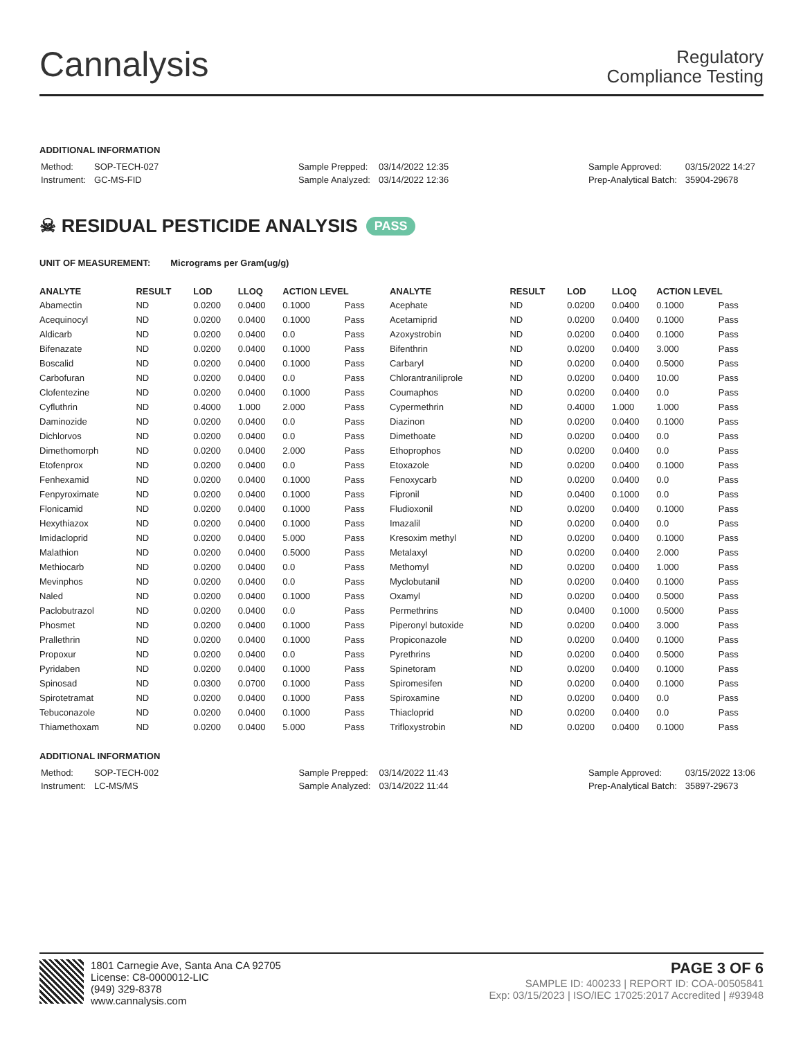Cannalysis
Regulatory
Compliance Testing
ADDITIONAL INFORMATION
| Method: | SOP-TECH-027 |
| Instrument: | GC-MS-FID |
| Sample Prepped: | 03/14/2022 12:35 |
| Sample Analyzed: | 03/14/2022 12:36 |
| Sample Approved: | 03/15/2022 14:27 |
| Prep-Analytical Batch: | 35904-29678 |
☠ RESIDUAL PESTICIDE ANALYSIS PASS
UNIT OF MEASUREMENT: Micrograms per Gram(ug/g)
| ANALYTE | RESULT | LOD | LLOQ | ACTION LEVEL | | ANALYTE | RESULT | LOD | LLOQ | ACTION LEVEL | |
| --- | --- | --- | --- | --- | --- | --- | --- | --- | --- | --- | --- |
| Abamectin | ND | 0.0200 | 0.0400 | 0.1000 | Pass | Acephate | ND | 0.0200 | 0.0400 | 0.1000 | Pass |
| Acequinocyl | ND | 0.0200 | 0.0400 | 0.1000 | Pass | Acetamiprid | ND | 0.0200 | 0.0400 | 0.1000 | Pass |
| Aldicarb | ND | 0.0200 | 0.0400 | 0.0 | Pass | Azoxystrobin | ND | 0.0200 | 0.0400 | 0.1000 | Pass |
| Bifenazate | ND | 0.0200 | 0.0400 | 0.1000 | Pass | Bifenthrin | ND | 0.0200 | 0.0400 | 3.000 | Pass |
| Boscalid | ND | 0.0200 | 0.0400 | 0.1000 | Pass | Carbaryl | ND | 0.0200 | 0.0400 | 0.5000 | Pass |
| Carbofuran | ND | 0.0200 | 0.0400 | 0.0 | Pass | Chlorantraniliprole | ND | 0.0200 | 0.0400 | 10.00 | Pass |
| Clofentezine | ND | 0.0200 | 0.0400 | 0.1000 | Pass | Coumaphos | ND | 0.0200 | 0.0400 | 0.0 | Pass |
| Cyfluthrin | ND | 0.4000 | 1.000 | 2.000 | Pass | Cypermethrin | ND | 0.4000 | 1.000 | 1.000 | Pass |
| Daminozide | ND | 0.0200 | 0.0400 | 0.0 | Pass | Diazinon | ND | 0.0200 | 0.0400 | 0.1000 | Pass |
| Dichlorvos | ND | 0.0200 | 0.0400 | 0.0 | Pass | Dimethoate | ND | 0.0200 | 0.0400 | 0.0 | Pass |
| Dimethomorph | ND | 0.0200 | 0.0400 | 2.000 | Pass | Ethoprophos | ND | 0.0200 | 0.0400 | 0.0 | Pass |
| Etofenprox | ND | 0.0200 | 0.0400 | 0.0 | Pass | Etoxazole | ND | 0.0200 | 0.0400 | 0.1000 | Pass |
| Fenhexamid | ND | 0.0200 | 0.0400 | 0.1000 | Pass | Fenoxycarb | ND | 0.0200 | 0.0400 | 0.0 | Pass |
| Fenpyroximate | ND | 0.0200 | 0.0400 | 0.1000 | Pass | Fipronil | ND | 0.0400 | 0.1000 | 0.0 | Pass |
| Flonicamid | ND | 0.0200 | 0.0400 | 0.1000 | Pass | Fludioxonil | ND | 0.0200 | 0.0400 | 0.1000 | Pass |
| Hexythiazox | ND | 0.0200 | 0.0400 | 0.1000 | Pass | Imazalil | ND | 0.0200 | 0.0400 | 0.0 | Pass |
| Imidacloprid | ND | 0.0200 | 0.0400 | 5.000 | Pass | Kresoxim methyl | ND | 0.0200 | 0.0400 | 0.1000 | Pass |
| Malathion | ND | 0.0200 | 0.0400 | 0.5000 | Pass | Metalaxyl | ND | 0.0200 | 0.0400 | 2.000 | Pass |
| Methiocarb | ND | 0.0200 | 0.0400 | 0.0 | Pass | Methomyl | ND | 0.0200 | 0.0400 | 1.000 | Pass |
| Mevinphos | ND | 0.0200 | 0.0400 | 0.0 | Pass | Myclobutanil | ND | 0.0200 | 0.0400 | 0.1000 | Pass |
| Naled | ND | 0.0200 | 0.0400 | 0.1000 | Pass | Oxamyl | ND | 0.0200 | 0.0400 | 0.5000 | Pass |
| Paclobutrazol | ND | 0.0200 | 0.0400 | 0.0 | Pass | Permethrins | ND | 0.0400 | 0.1000 | 0.5000 | Pass |
| Phosmet | ND | 0.0200 | 0.0400 | 0.1000 | Pass | Piperonyl butoxide | ND | 0.0200 | 0.0400 | 3.000 | Pass |
| Prallethrin | ND | 0.0200 | 0.0400 | 0.1000 | Pass | Propiconazole | ND | 0.0200 | 0.0400 | 0.1000 | Pass |
| Propoxur | ND | 0.0200 | 0.0400 | 0.0 | Pass | Pyrethrins | ND | 0.0200 | 0.0400 | 0.5000 | Pass |
| Pyridaben | ND | 0.0200 | 0.0400 | 0.1000 | Pass | Spinetoram | ND | 0.0200 | 0.0400 | 0.1000 | Pass |
| Spinosad | ND | 0.0300 | 0.0700 | 0.1000 | Pass | Spiromesifen | ND | 0.0200 | 0.0400 | 0.1000 | Pass |
| Spirotetramat | ND | 0.0200 | 0.0400 | 0.1000 | Pass | Spiroxamine | ND | 0.0200 | 0.0400 | 0.0 | Pass |
| Tebuconazole | ND | 0.0200 | 0.0400 | 0.1000 | Pass | Thiacloprid | ND | 0.0200 | 0.0400 | 0.0 | Pass |
| Thiamethoxam | ND | 0.0200 | 0.0400 | 5.000 | Pass | Trifloxystrobin | ND | 0.0200 | 0.0400 | 0.1000 | Pass |
ADDITIONAL INFORMATION
| Method: | SOP-TECH-002 |
| Instrument: | LC-MS/MS |
| Sample Prepped: | 03/14/2022 11:43 |
| Sample Analyzed: | 03/14/2022 11:44 |
| Sample Approved: | 03/15/2022 13:06 |
| Prep-Analytical Batch: | 35897-29673 |
1801 Carnegie Ave, Santa Ana CA 92705
License: C8-0000012-LIC
(949) 329-8378
www.cannalysis.com
PAGE 3 OF 6
SAMPLE ID: 400233 | REPORT ID: COA-00505841
Exp: 03/15/2023 | ISO/IEC 17025:2017 Accredited | #93948